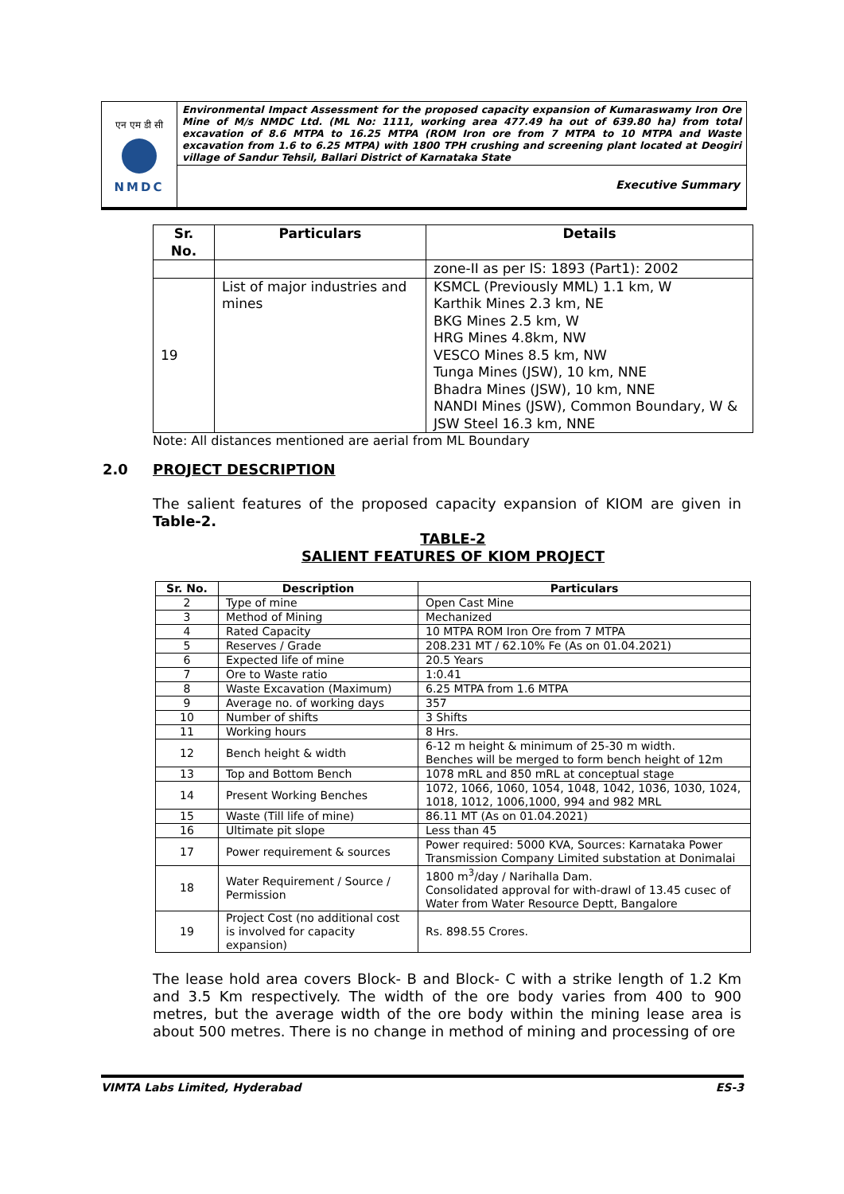एन एम डी सी
NMDC
Environmental Impact Assessment for the proposed capacity expansion of Kumaraswamy Iron Ore Mine of M/s NMDC Ltd. (ML No: 1111, working area 477.49 ha out of 639.80 ha) from total excavation of 8.6 MTPA to 16.25 MTPA (ROM Iron ore from 7 MTPA to 10 MTPA and Waste excavation from 1.6 to 6.25 MTPA) with 1800 TPH crushing and screening plant located at Deogiri village of Sandur Tehsil, Ballari District of Karnataka State
Executive Summary
| Sr. No. | Particulars | Details |
| --- | --- | --- |
| | | zone-II as per IS: 1893 (Part1): 2002 |
| 19 | List of major industries and mines | KSMCL (Previously MML) 1.1 km, W Karthik Mines 2.3 km, NE BKG Mines 2.5 km, W HRG Mines 4.8km, NW VESCO Mines 8.5 km, NW Tunga Mines (JSW), 10 km, NNE Bhadra Mines (JSW), 10 km, NNE NANDI Mines (JSW), Common Boundary, W & JSW Steel 16.3 km, NNE |
Note: All distances mentioned are aerial from ML Boundary
2.0 PROJECT DESCRIPTION
The salient features of the proposed capacity expansion of KIOM are given in Table-2.
TABLE-2
SALIENT FEATURES OF KIOM PROJECT
| Sr. No. | Description | Particulars |
| --- | --- | --- |
| 2 | Type of mine | Open Cast Mine |
| 3 | Method of Mining | Mechanized |
| 4 | Rated Capacity | 10 MTPA ROM Iron Ore from 7 MTPA |
| 5 | Reserves / Grade | 208.231 MT / 62.10% Fe (As on 01.04.2021) |
| 6 | Expected life of mine | 20.5 Years |
| 7 | Ore to Waste ratio | 1:0.41 |
| 8 | Waste Excavation (Maximum) | 6.25 MTPA from 1.6 MTPA |
| 9 | Average no. of working days | 357 |
| 10 | Number of shifts | 3 Shifts |
| 11 | Working hours | 8 Hrs. |
| 12 | Bench height & width | 6-12 m height & minimum of 25-30 m width. Benches will be merged to form bench height of 12m |
| 13 | Top and Bottom Bench | 1078 mRL and 850 mRL at conceptual stage |
| 14 | Present Working Benches | 1072, 1066, 1060, 1054, 1048, 1042, 1036, 1030, 1024, 1018, 1012, 1006,1000, 994 and 982 MRL |
| 15 | Waste (Till life of mine) | 86.11 MT (As on 01.04.2021) |
| 16 | Ultimate pit slope | Less than 45 |
| 17 | Power requirement & sources | Power required: 5000 KVA, Sources: Karnataka Power Transmission Company Limited substation at Donimalai |
| 18 | Water Requirement / Source / Permission | 1800 m<sup>3</sup>/day / Narihalla Dam. Consolidated approval for with-drawl of 13.45 cusec of Water from Water Resource Deptt, Bangalore |
| 19 | Project Cost (no additional cost is involved for capacity expansion) | Rs. 898.55 Crores. |
The lease hold area covers Block- B and Block- C with a strike length of 1.2 Km and 3.5 Km respectively. The width of the ore body varies from 400 to 900 metres, but the average width of the ore body within the mining lease area is about 500 metres. There is no change in method of mining and processing of ore
VIMTA Labs Limited, Hyderabad ES-3